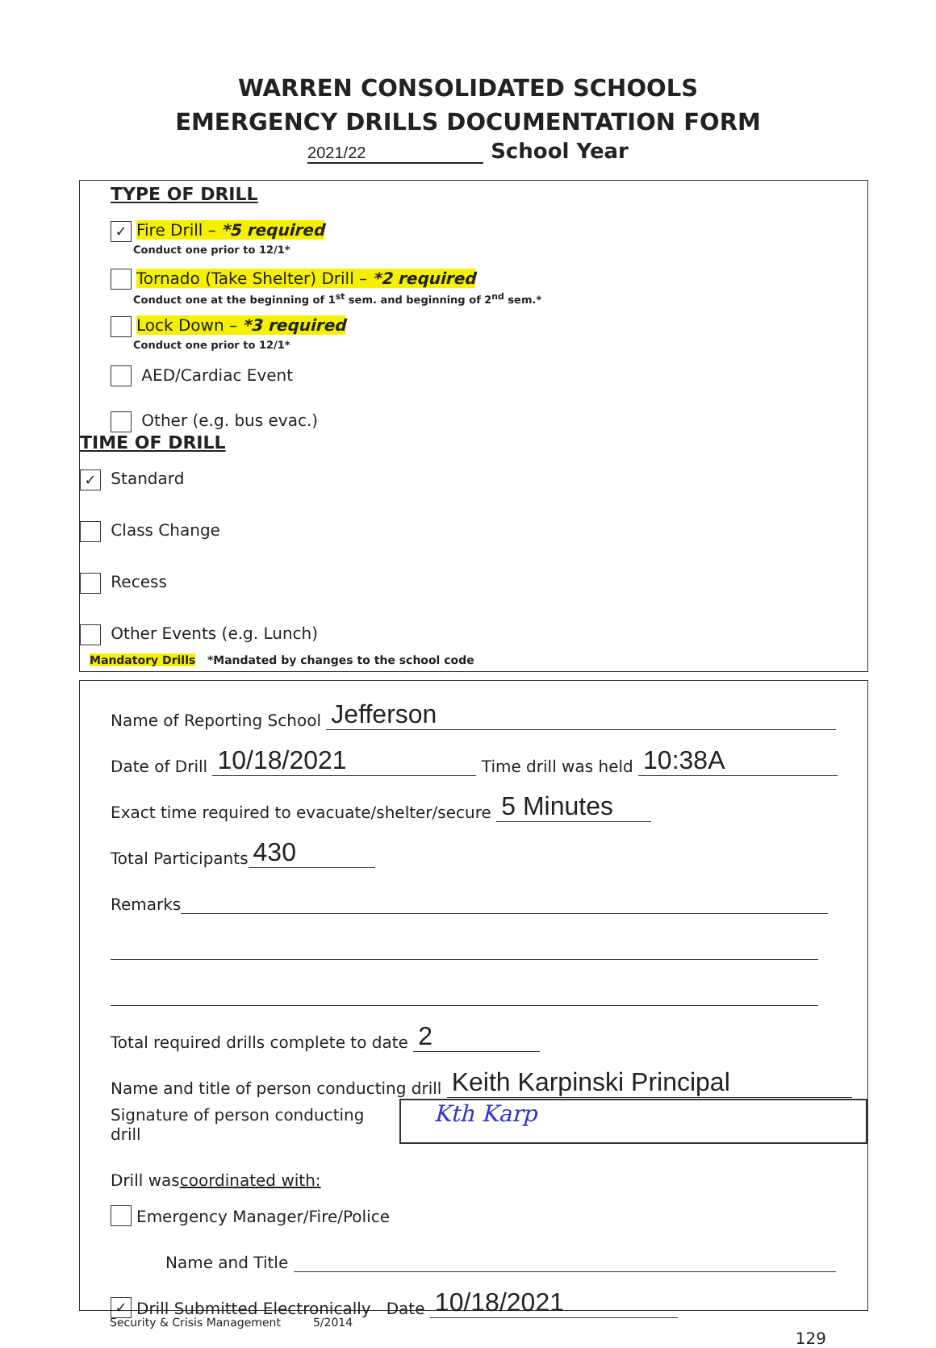WARREN CONSOLIDATED SCHOOLS
EMERGENCY DRILLS DOCUMENTATION FORM
2021/22 School Year
TYPE OF DRILL
✓ Fire Drill – *5 required
Conduct one prior to 12/1*
Tornado (Take Shelter) Drill – *2 required
Conduct one at the beginning of 1<sup>st</sup> sem. and beginning of 2<sup>nd</sup> sem.*
Lock Down – *3 required
Conduct one prior to 12/1*
AED/Cardiac Event
Other (e.g. bus evac.)
TIME OF DRILL
✓ Standard
Class Change
Recess
Other Events (e.g. Lunch)
Mandatory Drills *Mandated by changes to the school code
Name of Reporting School Jefferson
Date of Drill 10/18/2021 Time drill was held 10:38A
Exact time required to evacuate/shelter/secure 5 Minutes
Total Participants 430
Remarks
Total required drills complete to date 2
Name and title of person conducting drill Keith Karpinski Principal
Signature of person conducting drill Kth Karp
Drill was coordinated with:
Emergency Manager/Fire/Police
Name and Title
✓ Drill Submitted Electronically Date 10/18/2021
Security & Crisis Management 5/2014
129